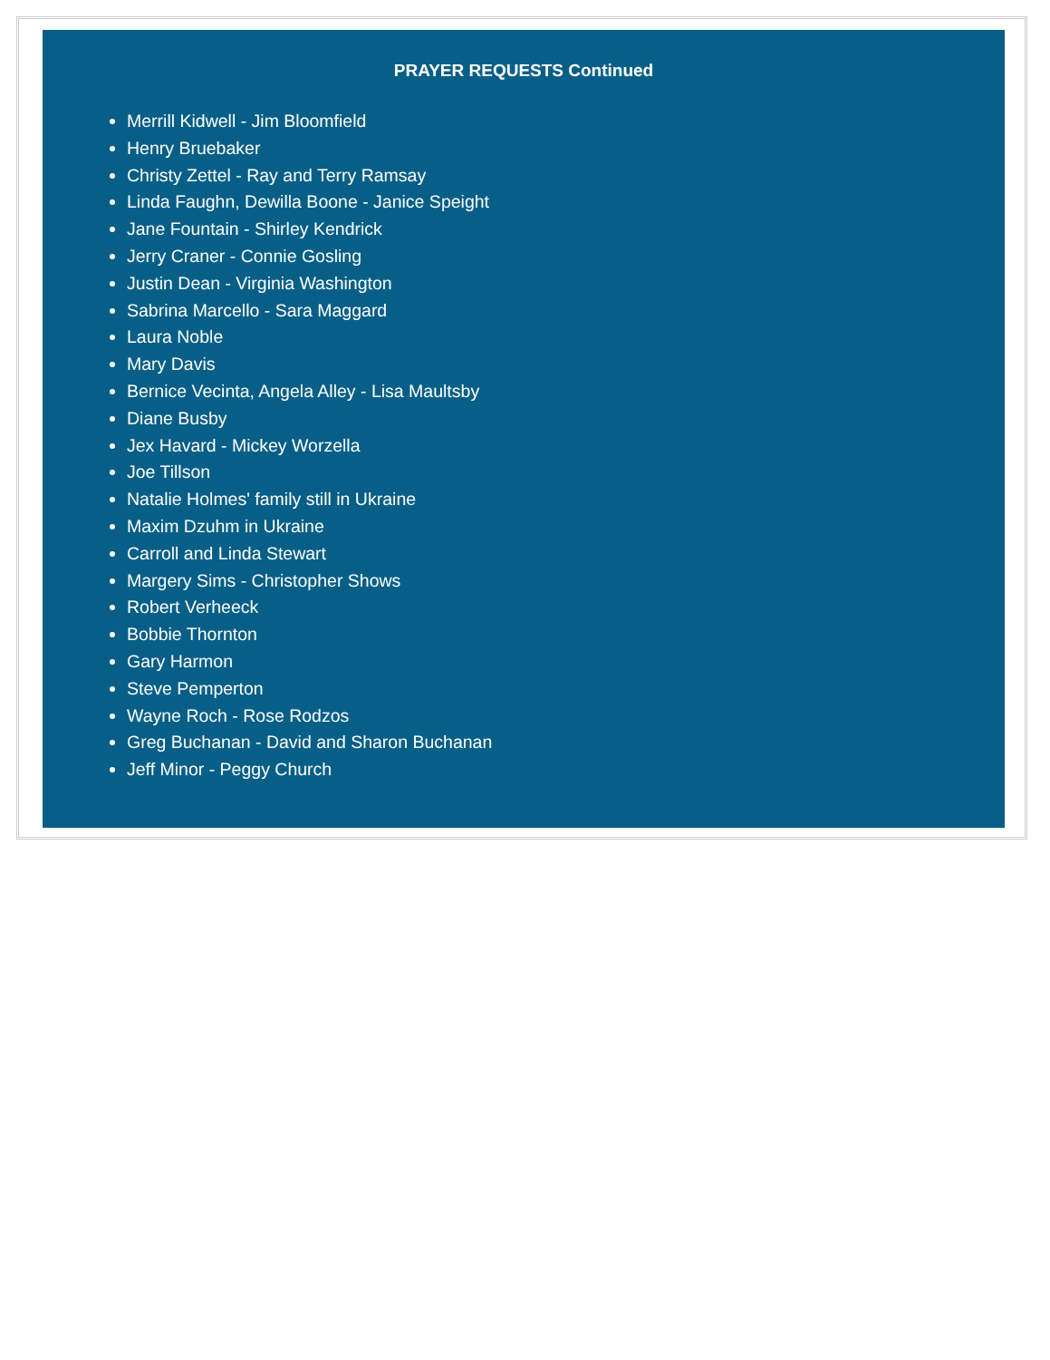PRAYER REQUESTS Continued
Merrill Kidwell - Jim Bloomfield
Henry Bruebaker
Christy Zettel - Ray and Terry Ramsay
Linda Faughn, Dewilla Boone - Janice Speight
Jane Fountain - Shirley Kendrick
Jerry Craner - Connie Gosling
Justin Dean - Virginia Washington
Sabrina Marcello - Sara Maggard
Laura Noble
Mary Davis
Bernice Vecinta, Angela Alley - Lisa Maultsby
Diane Busby
Jex Havard - Mickey Worzella
Joe Tillson
Natalie Holmes' family still in Ukraine
Maxim Dzuhm in Ukraine
Carroll and Linda Stewart
Margery Sims - Christopher Shows
Robert Verheeck
Bobbie Thornton
Gary Harmon
Steve Pemperton
Wayne Roch - Rose Rodzos
Greg Buchanan - David and Sharon Buchanan
Jeff Minor - Peggy Church